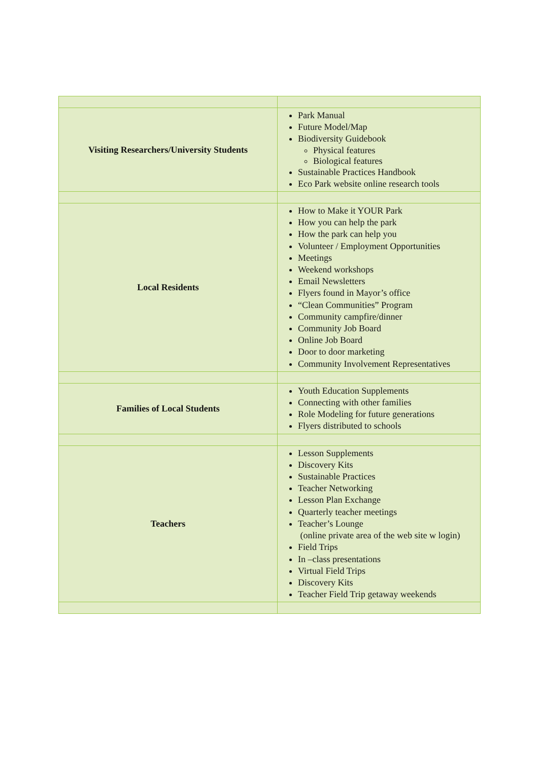| Visiting Researchers/University Students | Park Manual Future Model/Map Biodiversity Guidebook Physical features Biological features Sustainable Practices Handbook Eco Park website online research tools |
| Local Residents | How to Make it YOUR Park How you can help the park How the park can help you Volunteer / Employment Opportunities Meetings Weekend workshops Email Newsletters Flyers found in Mayor’s office “Clean Communities” Program Community campfire/dinner Community Job Board Online Job Board Door to door marketing Community Involvement Representatives |
| Families of Local Students | Youth Education Supplements Connecting with other families Role Modeling for future generations Flyers distributed to schools |
| Teachers | Lesson Supplements Discovery Kits Sustainable Practices Teacher Networking Lesson Plan Exchange Quarterly teacher meetings Teacher’s Lounge (online private area of the web site w login) Field Trips In –class presentations Virtual Field Trips Discovery Kits Teacher Field Trip getaway weekends |